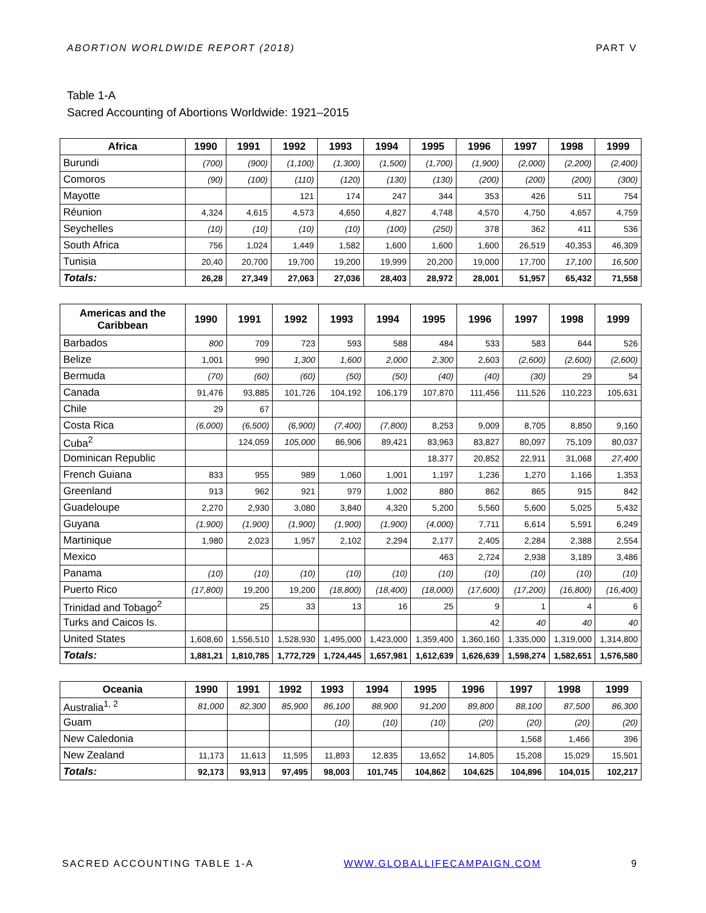ABORTION WORLDWIDE REPORT (2018) PART V
Table 1-A
Sacred Accounting of Abortions Worldwide: 1921–2015
| Africa | 1990 | 1991 | 1992 | 1993 | 1994 | 1995 | 1996 | 1997 | 1998 | 1999 |
| --- | --- | --- | --- | --- | --- | --- | --- | --- | --- | --- |
| Burundi | (700) | (900) | (1,100) | (1,300) | (1,500) | (1,700) | (1,900) | (2,000) | (2,200) | (2,400) |
| Comoros | (90) | (100) | (110) | (120) | (130) | (130) | (200) | (200) | (200) | (300) |
| Mayotte | | | 121 | 174 | 247 | 344 | 353 | 426 | 511 | 754 |
| Réunion | 4,324 | 4,615 | 4,573 | 4,650 | 4,827 | 4,748 | 4,570 | 4,750 | 4,657 | 4,759 |
| Seychelles | (10) | (10) | (10) | (10) | (100) | (250) | 378 | 362 | 411 | 536 |
| South Africa | 756 | 1,024 | 1,449 | 1,582 | 1,600 | 1,600 | 1,600 | 26,519 | 40,353 | 46,309 |
| Tunisia | 20,40 | 20,700 | 19,700 | 19,200 | 19,999 | 20,200 | 19,000 | 17,700 | 17,100 | 16,500 |
| Totals: | 26,28 | 27,349 | 27,063 | 27,036 | 28,403 | 28,972 | 28,001 | 51,957 | 65,432 | 71,558 |
| Americas and the Caribbean | 1990 | 1991 | 1992 | 1993 | 1994 | 1995 | 1996 | 1997 | 1998 | 1999 |
| --- | --- | --- | --- | --- | --- | --- | --- | --- | --- | --- |
| Barbados | 800 | 709 | 723 | 593 | 588 | 484 | 533 | 583 | 644 | 526 |
| Belize | 1,001 | 990 | 1,300 | 1,600 | 2,000 | 2,300 | 2,603 | (2,600) | (2,600) | (2,600) |
| Bermuda | (70) | (60) | (60) | (50) | (50) | (40) | (40) | (30) | 29 | 54 |
| Canada | 91,476 | 93,885 | 101,726 | 104,192 | 106,179 | 107,870 | 111,456 | 111,526 | 110,223 | 105,631 |
| Chile | 29 | 67 | | | | | | | | |
| Costa Rica | (6,000) | (6,500) | (6,900) | (7,400) | (7,800) | 8,253 | 9,009 | 8,705 | 8,850 | 9,160 |
| Cuba<sup>2</sup> | | 124,059 | 105,000 | 86,906 | 89,421 | 83,963 | 83,827 | 80,097 | 75,109 | 80,037 |
| Dominican Republic | | | | | | 18,377 | 20,852 | 22,911 | 31,068 | 27,400 |
| French Guiana | 833 | 955 | 989 | 1,060 | 1,001 | 1,197 | 1,236 | 1,270 | 1,166 | 1,353 |
| Greenland | 913 | 962 | 921 | 979 | 1,002 | 880 | 862 | 865 | 915 | 842 |
| Guadeloupe | 2,270 | 2,930 | 3,080 | 3,840 | 4,320 | 5,200 | 5,560 | 5,600 | 5,025 | 5,432 |
| Guyana | (1,900) | (1,900) | (1,900) | (1,900) | (1,900) | (4,000) | 7,711 | 6,614 | 5,591 | 6,249 |
| Martinique | 1,980 | 2,023 | 1,957 | 2,102 | 2,294 | 2,177 | 2,405 | 2,284 | 2,388 | 2,554 |
| Mexico | | | | | | 463 | 2,724 | 2,938 | 3,189 | 3,486 |
| Panama | (10) | (10) | (10) | (10) | (10) | (10) | (10) | (10) | (10) | (10) |
| Puerto Rico | (17,800) | 19,200 | 19,200 | (18,800) | (18,400) | (18,000) | (17,600) | (17,200) | (16,800) | (16,400) |
| Trinidad and Tobago<sup>2</sup> | | 25 | 33 | 13 | 16 | 25 | 9 | 1 | 4 | 6 |
| Turks and Caicos Is. | | | | | | | 42 | 40 | 40 | 40 |
| United States | 1,608,60 | 1,556,510 | 1,528,930 | 1,495,000 | 1,423,000 | 1,359,400 | 1,360,160 | 1,335,000 | 1,319,000 | 1,314,800 |
| Totals: | 1,881,21 | 1,810,785 | 1,772,729 | 1,724,445 | 1,657,981 | 1,612,639 | 1,626,639 | 1,598,274 | 1,582,651 | 1,576,580 |
| Oceania | 1990 | 1991 | 1992 | 1993 | 1994 | 1995 | 1996 | 1997 | 1998 | 1999 |
| --- | --- | --- | --- | --- | --- | --- | --- | --- | --- | --- |
| Australia<sup>1, 2</sup> | 81,000 | 82,300 | 85,900 | 86,100 | 88,900 | 91,200 | 89,800 | 88,100 | 87,500 | 86,300 |
| Guam | | | | (10) | (10) | (10) | (20) | (20) | (20) | (20) |
| New Caledonia | | | | | | | | 1,568 | 1,466 | 396 |
| New Zealand | 11,173 | 11,613 | 11,595 | 11,893 | 12,835 | 13,652 | 14,805 | 15,208 | 15,029 | 15,501 |
| Totals: | 92,173 | 93,913 | 97,495 | 98,003 | 101,745 | 104,862 | 104,625 | 104,896 | 104,015 | 102,217 |
SACRED ACCOUNTING TABLE 1-A WWW.GLOBALLIFECAMPAIGN.COM 9